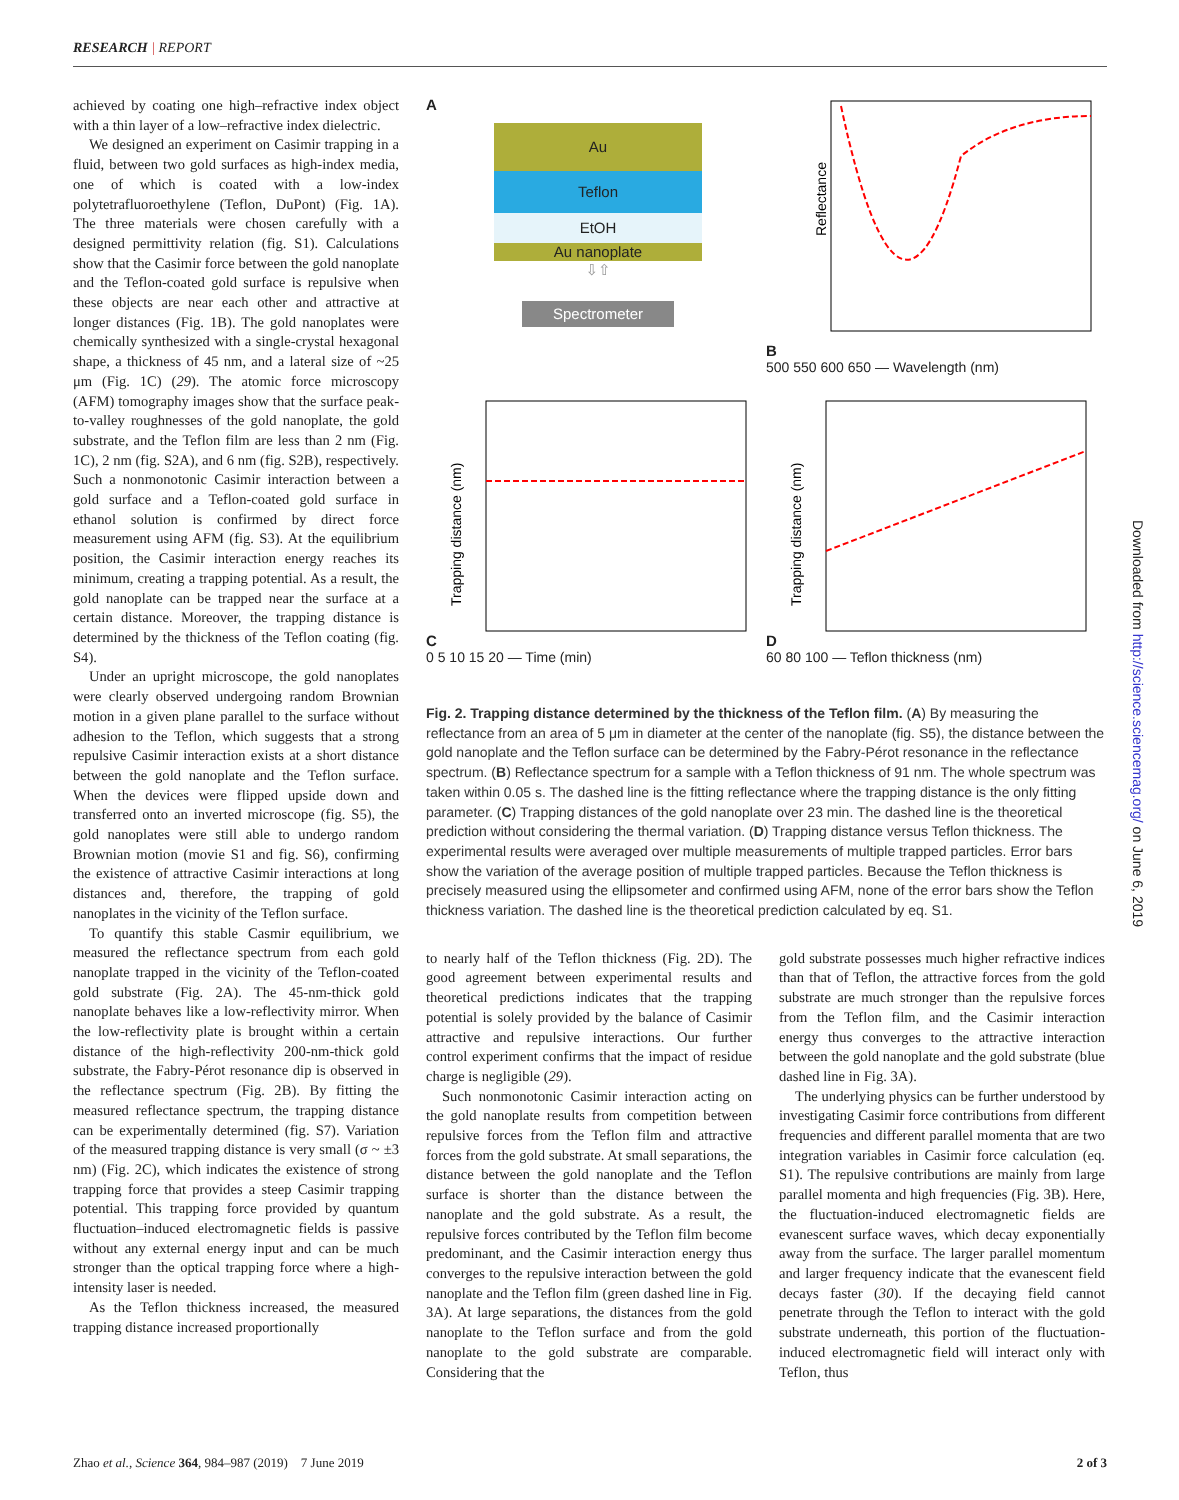RESEARCH | REPORT
achieved by coating one high–refractive index object with a thin layer of a low–refractive index dielectric.
We designed an experiment on Casimir trapping in a fluid, between two gold surfaces as high-index media, one of which is coated with a low-index polytetrafluoroethylene (Teflon, DuPont) (Fig. 1A). The three materials were chosen carefully with a designed permittivity relation (fig. S1). Calculations show that the Casimir force between the gold nanoplate and the Teflon-coated gold surface is repulsive when these objects are near each other and attractive at longer distances (Fig. 1B). The gold nanoplates were chemically synthesized with a single-crystal hexagonal shape, a thickness of 45 nm, and a lateral size of ~25 μm (Fig. 1C) (29). The atomic force microscopy (AFM) tomography images show that the surface peak-to-valley roughnesses of the gold nanoplate, the gold substrate, and the Teflon film are less than 2 nm (Fig. 1C), 2 nm (fig. S2A), and 6 nm (fig. S2B), respectively. Such a nonmonotonic Casimir interaction between a gold surface and a Teflon-coated gold surface in ethanol solution is confirmed by direct force measurement using AFM (fig. S3). At the equilibrium position, the Casimir interaction energy reaches its minimum, creating a trapping potential. As a result, the gold nanoplate can be trapped near the surface at a certain distance. Moreover, the trapping distance is determined by the thickness of the Teflon coating (fig. S4).
Under an upright microscope, the gold nanoplates were clearly observed undergoing random Brownian motion in a given plane parallel to the surface without adhesion to the Teflon, which suggests that a strong repulsive Casimir interaction exists at a short distance between the gold nanoplate and the Teflon surface. When the devices were flipped upside down and transferred onto an inverted microscope (fig. S5), the gold nanoplates were still able to undergo random Brownian motion (movie S1 and fig. S6), confirming the existence of attractive Casimir interactions at long distances and, therefore, the trapping of gold nanoplates in the vicinity of the Teflon surface.
To quantify this stable Casmir equilibrium, we measured the reflectance spectrum from each gold nanoplate trapped in the vicinity of the Teflon-coated gold substrate (Fig. 2A). The 45-nm-thick gold nanoplate behaves like a low-reflectivity mirror. When the low-reflectivity plate is brought within a certain distance of the high-reflectivity 200-nm-thick gold substrate, the Fabry-Pérot resonance dip is observed in the reflectance spectrum (Fig. 2B). By fitting the measured reflectance spectrum, the trapping distance can be experimentally determined (fig. S7). Variation of the measured trapping distance is very small (σ ~ ±3 nm) (Fig. 2C), which indicates the existence of strong trapping force that provides a steep Casimir trapping potential. This trapping force provided by quantum fluctuation–induced electromagnetic fields is passive without any external energy input and can be much stronger than the optical trapping force where a high-intensity laser is needed.
As the Teflon thickness increased, the measured trapping distance increased proportionally
A
Au
Teflon
EtOH
Au nanoplate
⇩⇧
Spectrometer
B
Reflectance
500 550 600 650 — Wavelength (nm)
C
Trapping distance (nm)
0 5 10 15 20 — Time (min)
D
Trapping distance (nm)
60 80 100 — Teflon thickness (nm)
Fig. 2. Trapping distance determined by the thickness of the Teflon film. (A) By measuring the reflectance from an area of 5 μm in diameter at the center of the nanoplate (fig. S5), the distance between the gold nanoplate and the Teflon surface can be determined by the Fabry-Pérot resonance in the reflectance spectrum. (B) Reflectance spectrum for a sample with a Teflon thickness of 91 nm. The whole spectrum was taken within 0.05 s. The dashed line is the fitting reflectance where the trapping distance is the only fitting parameter. (C) Trapping distances of the gold nanoplate over 23 min. The dashed line is the theoretical prediction without considering the thermal variation. (D) Trapping distance versus Teflon thickness. The experimental results were averaged over multiple measurements of multiple trapped particles. Error bars show the variation of the average position of multiple trapped particles. Because the Teflon thickness is precisely measured using the ellipsometer and confirmed using AFM, none of the error bars show the Teflon thickness variation. The dashed line is the theoretical prediction calculated by eq. S1.
to nearly half of the Teflon thickness (Fig. 2D). The good agreement between experimental results and theoretical predictions indicates that the trapping potential is solely provided by the balance of Casimir attractive and repulsive interactions. Our further control experiment confirms that the impact of residue charge is negligible (29).
Such nonmonotonic Casimir interaction acting on the gold nanoplate results from competition between repulsive forces from the Teflon film and attractive forces from the gold substrate. At small separations, the distance between the gold nanoplate and the Teflon surface is shorter than the distance between the nanoplate and the gold substrate. As a result, the repulsive forces contributed by the Teflon film become predominant, and the Casimir interaction energy thus converges to the repulsive interaction between the gold nanoplate and the Teflon film (green dashed line in Fig. 3A). At large separations, the distances from the gold nanoplate to the Teflon surface and from the gold nanoplate to the gold substrate are comparable. Considering that the
gold substrate possesses much higher refractive indices than that of Teflon, the attractive forces from the gold substrate are much stronger than the repulsive forces from the Teflon film, and the Casimir interaction energy thus converges to the attractive interaction between the gold nanoplate and the gold substrate (blue dashed line in Fig. 3A).
The underlying physics can be further understood by investigating Casimir force contributions from different frequencies and different parallel momenta that are two integration variables in Casimir force calculation (eq. S1). The repulsive contributions are mainly from large parallel momenta and high frequencies (Fig. 3B). Here, the fluctuation-induced electromagnetic fields are evanescent surface waves, which decay exponentially away from the surface. The larger parallel momentum and larger frequency indicate that the evanescent field decays faster (30). If the decaying field cannot penetrate through the Teflon to interact with the gold substrate underneath, this portion of the fluctuation-induced electromagnetic field will interact only with Teflon, thus
Downloaded from http://science.sciencemag.org/ on June 6, 2019
Zhao et al., Science 364, 984–987 (2019) 7 June 2019 2 of 3